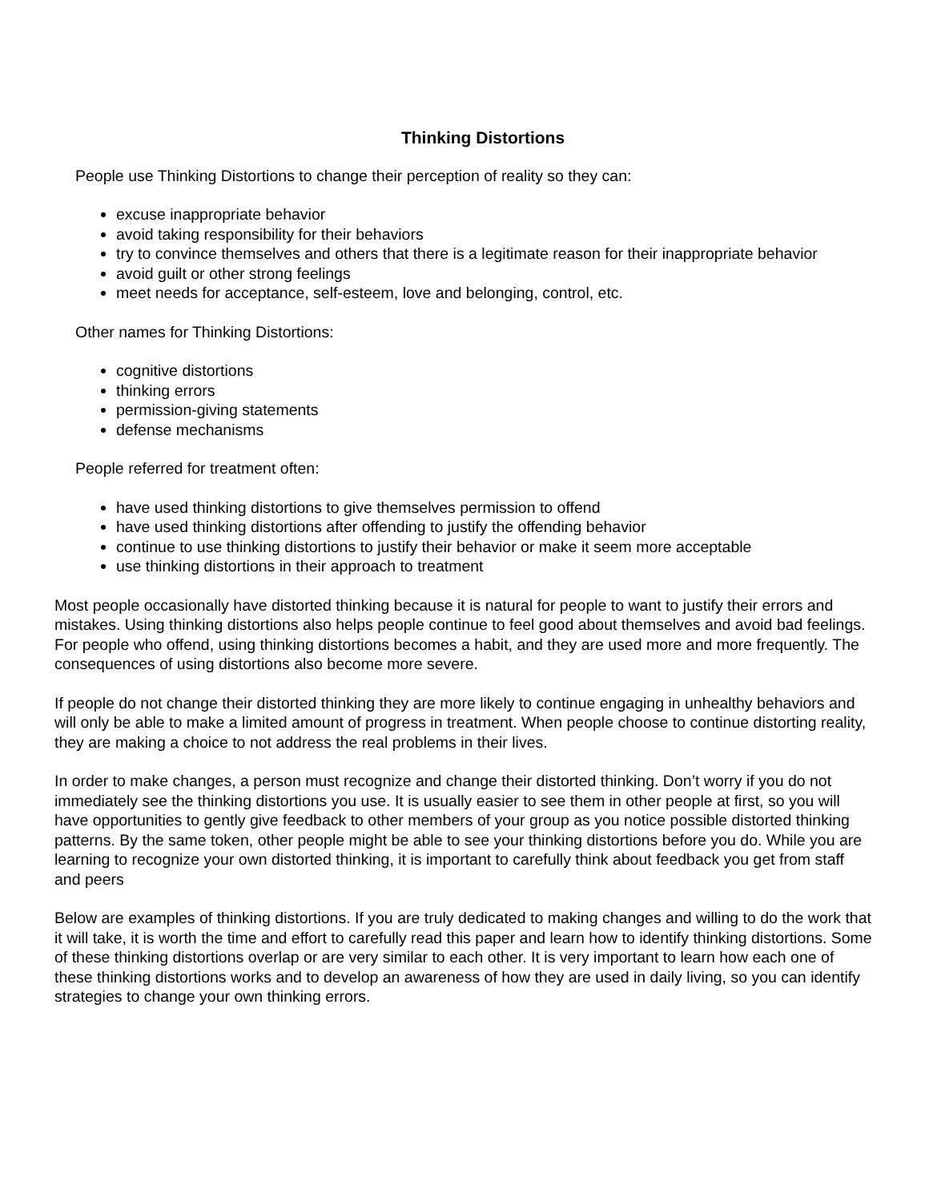Thinking Distortions
People use Thinking Distortions to change their perception of reality so they can:
excuse inappropriate behavior
avoid taking responsibility for their behaviors
try to convince themselves and others that there is a legitimate reason for their inappropriate behavior
avoid guilt or other strong feelings
meet needs for acceptance, self-esteem, love and belonging, control, etc.
Other names for Thinking Distortions:
cognitive distortions
thinking errors
permission-giving statements
defense mechanisms
People referred for treatment often:
have used thinking distortions to give themselves permission to offend
have used thinking distortions after offending to justify the offending behavior
continue to use thinking distortions to justify their behavior or make it seem more acceptable
use thinking distortions in their approach to treatment
Most people occasionally have distorted thinking because it is natural for people to want to justify their errors and mistakes. Using thinking distortions also helps people continue to feel good about themselves and avoid bad feelings. For people who offend, using thinking distortions becomes a habit, and they are used more and more frequently. The consequences of using distortions also become more severe.
If people do not change their distorted thinking they are more likely to continue engaging in unhealthy behaviors and will only be able to make a limited amount of progress in treatment. When people choose to continue distorting reality, they are making a choice to not address the real problems in their lives.
In order to make changes, a person must recognize and change their distorted thinking. Don’t worry if you do not immediately see the thinking distortions you use. It is usually easier to see them in other people at first, so you will have opportunities to gently give feedback to other members of your group as you notice possible distorted thinking patterns. By the same token, other people might be able to see your thinking distortions before you do. While you are learning to recognize your own distorted thinking, it is important to carefully think about feedback you get from staff and peers
Below are examples of thinking distortions. If you are truly dedicated to making changes and willing to do the work that it will take, it is worth the time and effort to carefully read this paper and learn how to identify thinking distortions. Some of these thinking distortions overlap or are very similar to each other. It is very important to learn how each one of these thinking distortions works and to develop an awareness of how they are used in daily living, so you can identify strategies to change your own thinking errors.